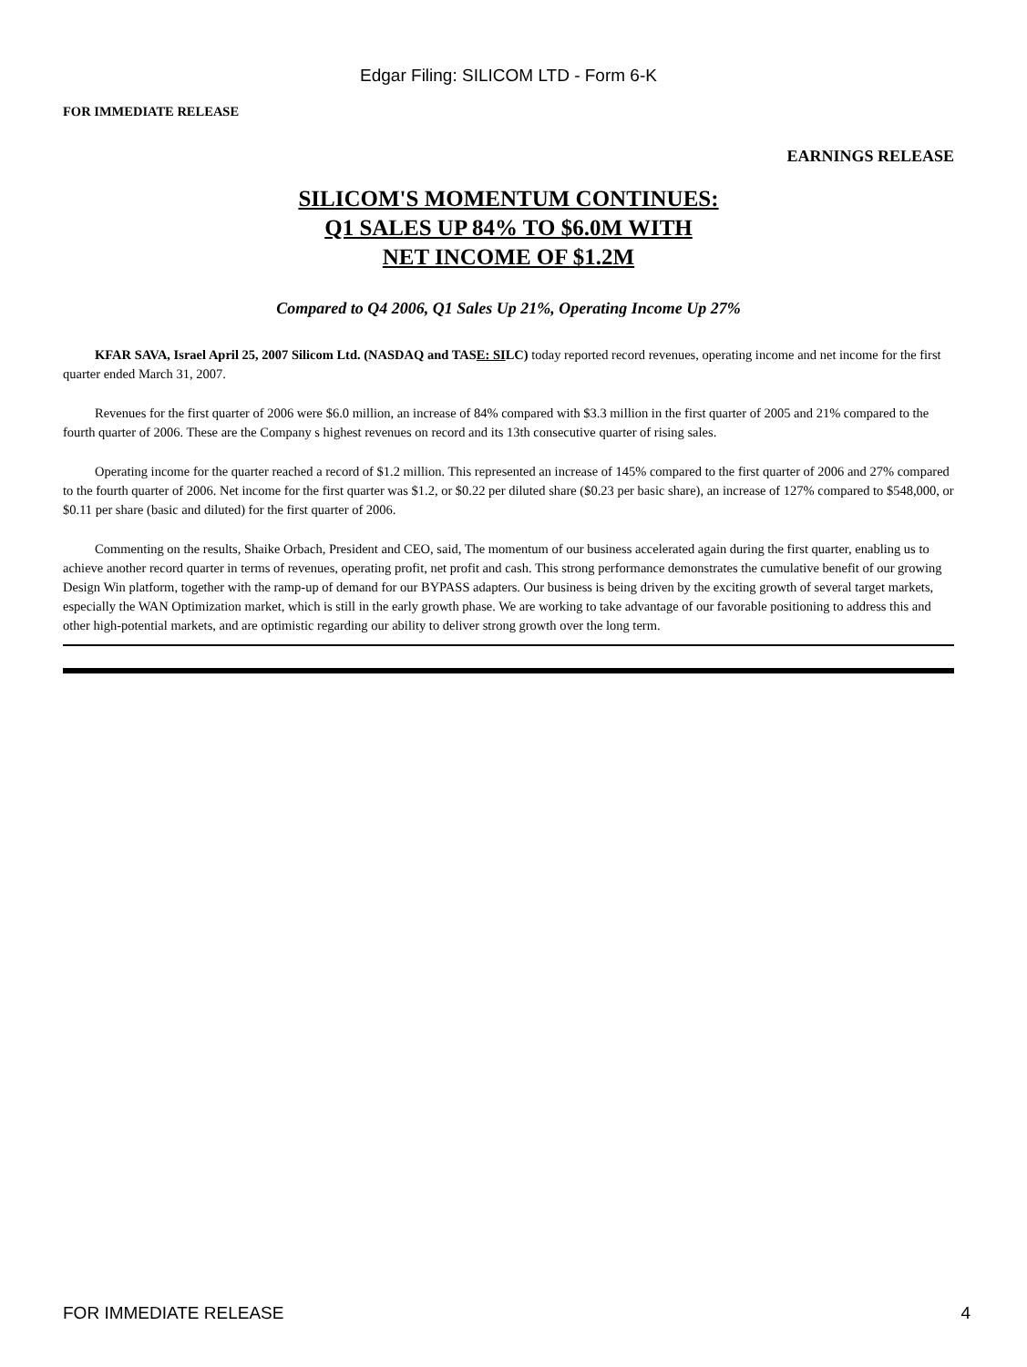Edgar Filing: SILICOM LTD - Form 6-K
FOR IMMEDIATE RELEASE
EARNINGS RELEASE
SILICOM'S MOMENTUM CONTINUES:
Q1 SALES UP 84% TO $6.0M WITH
NET INCOME OF $1.2M
Compared to Q4 2006, Q1 Sales Up 21%, Operating Income Up 27%
KFAR SAVA, Israel April 25, 2007 Silicom Ltd. (NASDAQ and TASE: SILC) today reported record revenues, operating income and net income for the first quarter ended March 31, 2007.
Revenues for the first quarter of 2006 were $6.0 million, an increase of 84% compared with $3.3 million in the first quarter of 2005 and 21% compared to the fourth quarter of 2006. These are the Company s highest revenues on record and its 13th consecutive quarter of rising sales.
Operating income for the quarter reached a record of $1.2 million. This represented an increase of 145% compared to the first quarter of 2006 and 27% compared to the fourth quarter of 2006. Net income for the first quarter was $1.2, or $0.22 per diluted share ($0.23 per basic share), an increase of 127% compared to $548,000, or $0.11 per share (basic and diluted) for the first quarter of 2006.
Commenting on the results, Shaike Orbach, President and CEO, said, The momentum of our business accelerated again during the first quarter, enabling us to achieve another record quarter in terms of revenues, operating profit, net profit and cash. This strong performance demonstrates the cumulative benefit of our growing Design Win platform, together with the ramp-up of demand for our BYPASS adapters. Our business is being driven by the exciting growth of several target markets, especially the WAN Optimization market, which is still in the early growth phase. We are working to take advantage of our favorable positioning to address this and other high-potential markets, and are optimistic regarding our ability to deliver strong growth over the long term.
FOR IMMEDIATE RELEASE 4